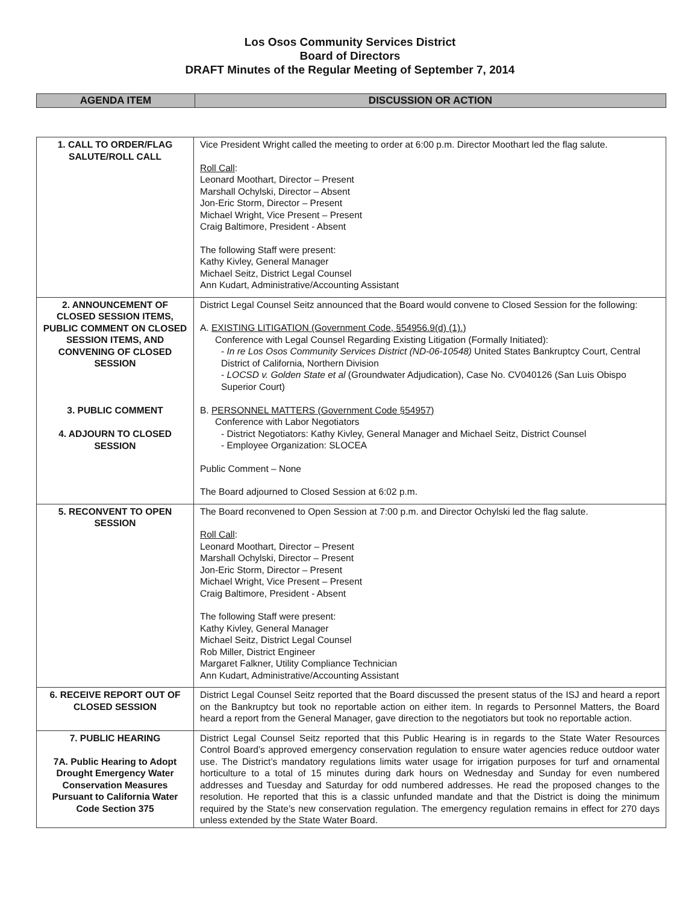Los Osos Community Services District
Board of Directors
DRAFT Minutes of the Regular Meeting of September 7, 2014
| AGENDA ITEM | DISCUSSION OR ACTION |
| --- | --- |
| 1. CALL TO ORDER/FLAG SALUTE/ROLL CALL | Vice President Wright called the meeting to order at 6:00 p.m. Director Moothart led the flag salute. Roll Call : Leonard Moothart, Director – Present Marshall Ochylski, Director – Absent Jon-Eric Storm, Director – Present Michael Wright, Vice Present – Present Craig Baltimore, President - Absent The following Staff were present: Kathy Kivley, General Manager Michael Seitz, District Legal Counsel Ann Kudart, Administrative/Accounting Assistant |
| 2. ANNOUNCEMENT OF CLOSED SESSION ITEMS, PUBLIC COMMENT ON CLOSED SESSION ITEMS, AND CONVENING OF CLOSED SESSION 3. PUBLIC COMMENT 4. ADJOURN TO CLOSED SESSION | District Legal Counsel Seitz announced that the Board would convene to Closed Session for the following: A. EXISTING LITIGATION (Government Code, §54956.9(d) (1).) Conference with Legal Counsel Regarding Existing Litigation (Formally Initiated): - In re Los Osos Community Services District (ND-06-10548) United States Bankruptcy Court, Central District of California, Northern Division - LOCSD v. Golden State et al (Groundwater Adjudication), Case No. CV040126 (San Luis Obispo Superior Court) B. PERSONNEL MATTERS (Government Code §54957) Conference with Labor Negotiators - District Negotiators: Kathy Kivley, General Manager and Michael Seitz, District Counsel - Employee Organization: SLOCEA Public Comment – None The Board adjourned to Closed Session at 6:02 p.m. |
| 5. RECONVENT TO OPEN SESSION | The Board reconvened to Open Session at 7:00 p.m. and Director Ochylski led the flag salute. Roll Call : Leonard Moothart, Director – Present Marshall Ochylski, Director – Present Jon-Eric Storm, Director – Present Michael Wright, Vice Present – Present Craig Baltimore, President - Absent The following Staff were present: Kathy Kivley, General Manager Michael Seitz, District Legal Counsel Rob Miller, District Engineer Margaret Falkner, Utility Compliance Technician Ann Kudart, Administrative/Accounting Assistant |
| 6. RECEIVE REPORT OUT OF CLOSED SESSION | District Legal Counsel Seitz reported that the Board discussed the present status of the ISJ and heard a report on the Bankruptcy but took no reportable action on either item. In regards to Personnel Matters, the Board heard a report from the General Manager, gave direction to the negotiators but took no reportable action. |
| 7. PUBLIC HEARING 7A. Public Hearing to Adopt Drought Emergency Water Conservation Measures Pursuant to California Water Code Section 375 | District Legal Counsel Seitz reported that this Public Hearing is in regards to the State Water Resources Control Board’s approved emergency conservation regulation to ensure water agencies reduce outdoor water use. The District’s mandatory regulations limits water usage for irrigation purposes for turf and ornamental horticulture to a total of 15 minutes during dark hours on Wednesday and Sunday for even numbered addresses and Tuesday and Saturday for odd numbered addresses. He read the proposed changes to the resolution. He reported that this is a classic unfunded mandate and that the District is doing the minimum required by the State’s new conservation regulation. The emergency regulation remains in effect for 270 days unless extended by the State Water Board. |